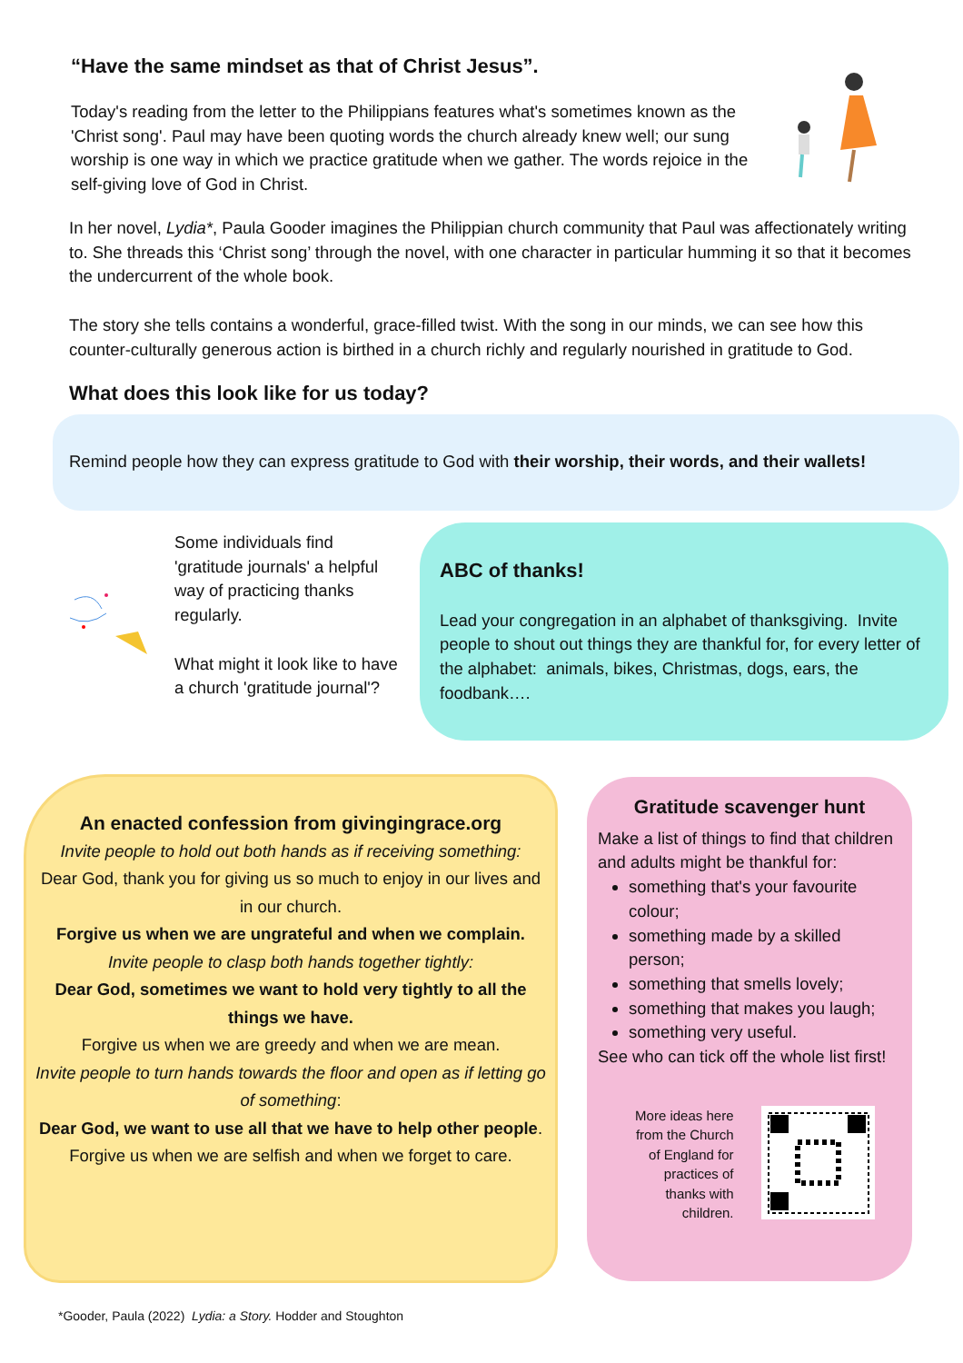“Have the same mindset as that of Christ Jesus”.
Today's reading from the letter to the Philippians features what's sometimes known as the 'Christ song'. Paul may have been quoting words the church already knew well; our sung worship is one way in which we practice gratitude when we gather. The words rejoice in the self-giving love of God in Christ.
In her novel, Lydia*, Paula Gooder imagines the Philippian church community that Paul was affectionately writing to. She threads this ‘Christ song’ through the novel, with one character in particular humming it so that it becomes the undercurrent of the whole book.
The story she tells contains a wonderful, grace-filled twist. With the song in our minds, we can see how this counter-culturally generous action is birthed in a church richly and regularly nourished in gratitude to God.
What does this look like for us today?
Remind people how they can express gratitude to God with their worship, their words, and their wallets!
Some individuals find 'gratitude journals' a helpful way of practicing thanks regularly.
What might it look like to have a church 'gratitude journal'?
ABC of thanks!
Lead your congregation in an alphabet of thanksgiving. Invite people to shout out things they are thankful for, for every letter of the alphabet: animals, bikes, Christmas, dogs, ears, the foodbank….
An enacted confession from givingingrace.org
Invite people to hold out both hands as if receiving something:
Dear God, thank you for giving us so much to enjoy in our lives and in our church.
Forgive us when we are ungrateful and when we complain.
Invite people to clasp both hands together tightly:
Dear God, sometimes we want to hold very tightly to all the things we have.
Forgive us when we are greedy and when we are mean.
Invite people to turn hands towards the floor and open as if letting go of something:
Dear God, we want to use all that we have to help other people.
Forgive us when we are selfish and when we forget to care.
Gratitude scavenger hunt
Make a list of things to find that children and adults might be thankful for:
something that's your favourite colour;
something made by a skilled person;
something that smells lovely;
something that makes you laugh;
something very useful.
See who can tick off the whole list first!
More ideas here from the Church of England for practices of thanks with children.
*Gooder, Paula (2022) Lydia: a Story. Hodder and Stoughton